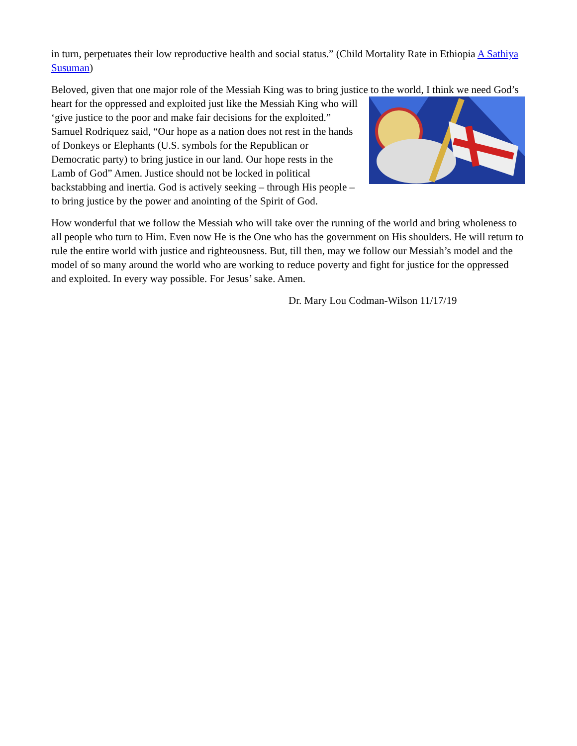in turn, perpetuates their low reproductive health and social status.” (Child Mortality Rate in Ethiopia A Sathiya Susuman)
Beloved, given that one major role of the Messiah King was to bring justice to the world, I think we need God’s heart for the oppressed and exploited just like the Messiah King who will ‘give justice to the poor and make fair decisions for the exploited.” Samuel Rodriquez said, “Our hope as a nation does not rest in the hands of Donkeys or Elephants (U.S. symbols for the Republican or Democratic party) to bring justice in our land. Our hope rests in the Lamb of God” Amen. Justice should not be locked in political backstabbing and inertia. God is actively seeking – through His people – to bring justice by the power and anointing of the Spirit of God.
How wonderful that we follow the Messiah who will take over the running of the world and bring wholeness to all people who turn to Him. Even now He is the One who has the government on His shoulders. He will return to rule the entire world with justice and righteousness. But, till then, may we follow our Messiah’s model and the model of so many around the world who are working to reduce poverty and fight for justice for the oppressed and exploited. In every way possible. For Jesus’ sake. Amen.
Dr. Mary Lou Codman-Wilson 11/17/19